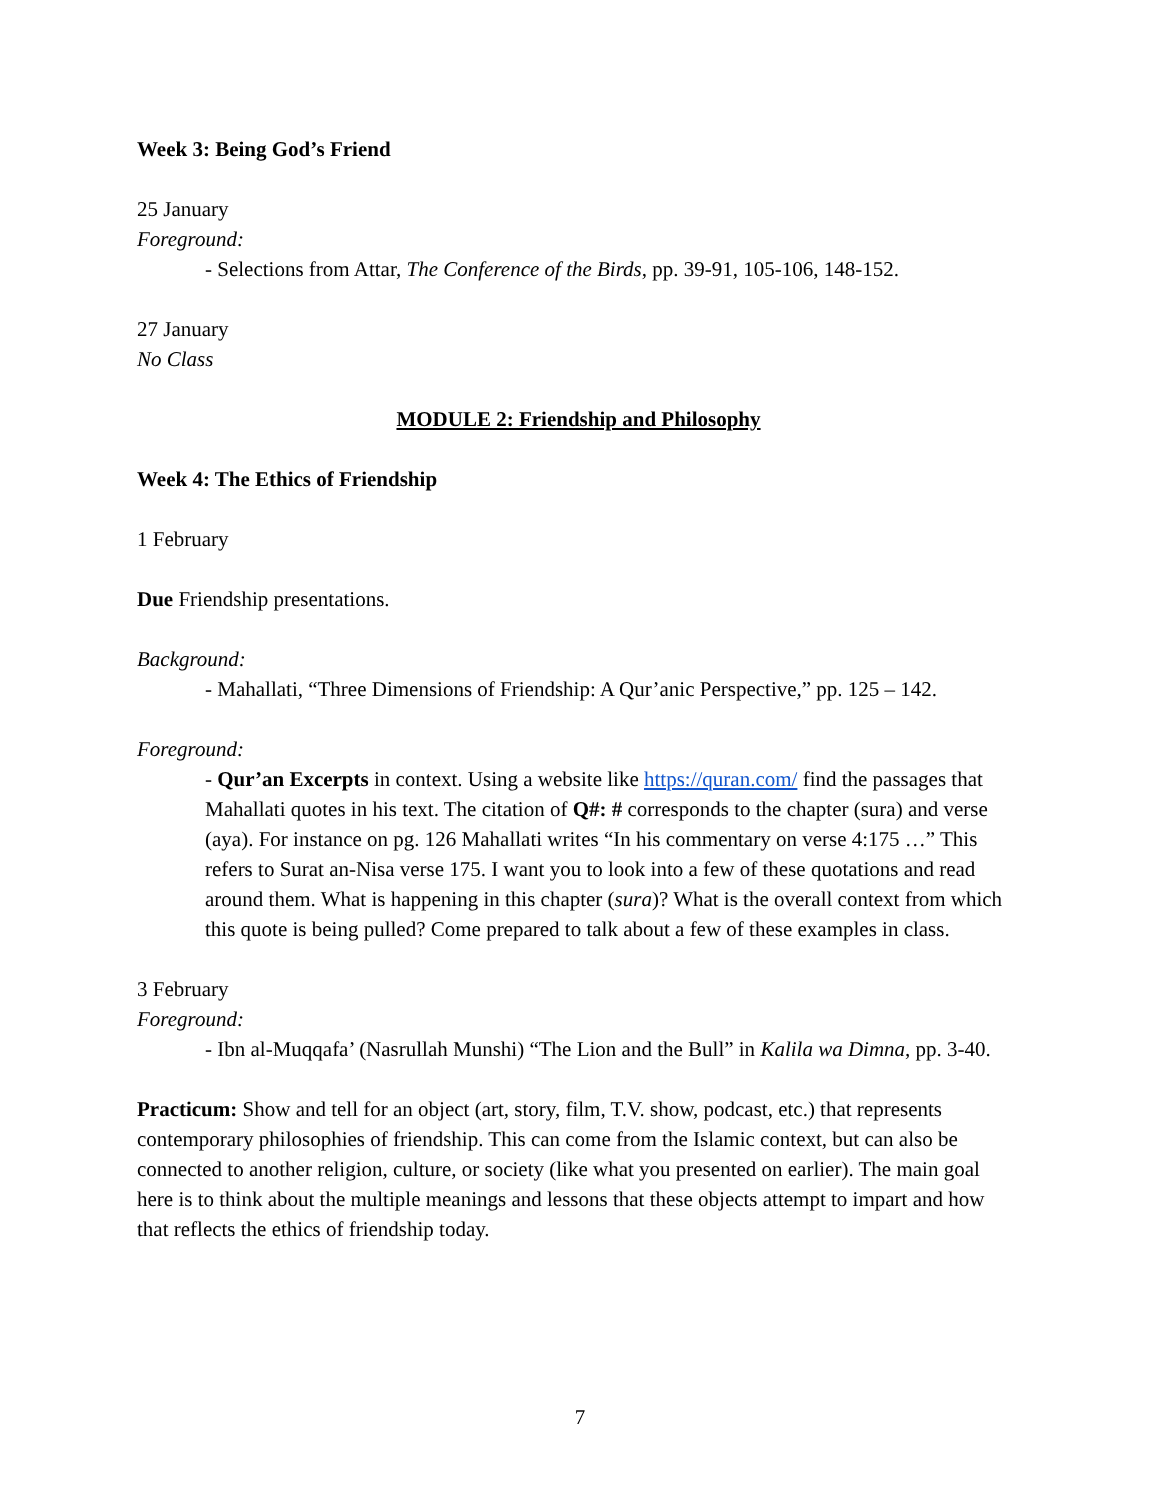Week 3: Being God’s Friend
25 January
Foreground:
- Selections from Attar, The Conference of the Birds, pp. 39-91, 105-106, 148-152.
27 January
No Class
MODULE 2: Friendship and Philosophy
Week 4: The Ethics of Friendship
1 February
Due Friendship presentations.
Background:
- Mahallati, “Three Dimensions of Friendship: A Qur’anic Perspective,” pp. 125 – 142.
Foreground:
- Qur’an Excerpts in context. Using a website like https://quran.com/ find the passages that Mahallati quotes in his text. The citation of Q#: # corresponds to the chapter (sura) and verse (aya). For instance on pg. 126 Mahallati writes “In his commentary on verse 4:175 …” This refers to Surat an-Nisa verse 175. I want you to look into a few of these quotations and read around them. What is happening in this chapter (sura)? What is the overall context from which this quote is being pulled? Come prepared to talk about a few of these examples in class.
3 February
Foreground:
- Ibn al-Muqqafa’ (Nasrullah Munshi) “The Lion and the Bull” in Kalila wa Dimna, pp. 3-40.
Practicum: Show and tell for an object (art, story, film, T.V. show, podcast, etc.) that represents contemporary philosophies of friendship. This can come from the Islamic context, but can also be connected to another religion, culture, or society (like what you presented on earlier). The main goal here is to think about the multiple meanings and lessons that these objects attempt to impart and how that reflects the ethics of friendship today.
7